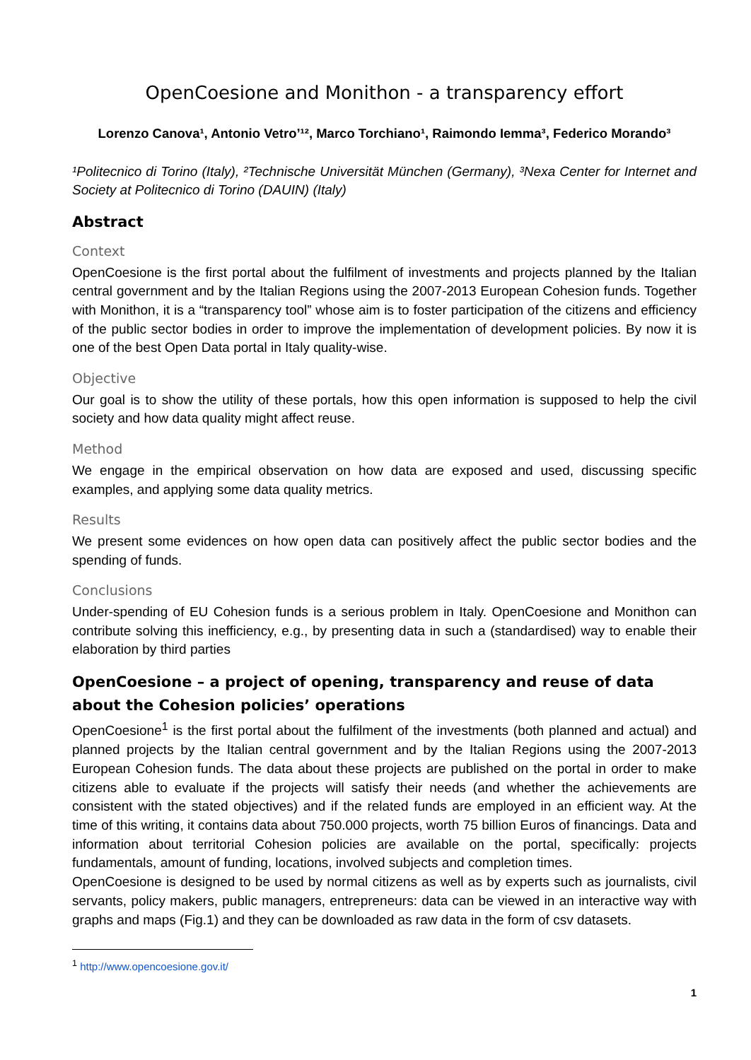OpenCoesione and Monithon - a transparency effort
Lorenzo Canova¹, Antonio Vetro’¹², Marco Torchiano¹, Raimondo Iemma³, Federico Morando³
¹Politecnico di Torino (Italy), ²Technische Universität München (Germany), ³Nexa Center for Internet and Society at Politecnico di Torino (DAUIN) (Italy)
Abstract
Context
OpenCoesione is the first portal about the fulfilment of investments and projects planned by the Italian central government and by the Italian Regions using the 2007-2013 European Cohesion funds. Together with Monithon, it is a “transparency tool” whose aim is to foster participation of the citizens and efficiency of the public sector bodies in order to improve the implementation of development policies. By now it is one of the best Open Data portal in Italy quality-wise.
Objective
Our goal is to show the utility of these portals, how this open information is supposed to help the civil society and how data quality might affect reuse.
Method
We engage in the empirical observation on how data are exposed and used, discussing specific examples, and applying some data quality metrics.
Results
We present some evidences on how open data can positively affect the public sector bodies and the spending of funds.
Conclusions
Under-spending of EU Cohesion funds is a serious problem in Italy. OpenCoesione and Monithon can contribute solving this inefficiency, e.g., by presenting data in such a (standardised) way to enable their elaboration by third parties
OpenCoesione – a project of opening, transparency and reuse of data about the Cohesion policies’ operations
OpenCoesione<sup>1</sup> is the first portal about the fulfilment of the investments (both planned and actual) and planned projects by the Italian central government and by the Italian Regions using the 2007-2013 European Cohesion funds. The data about these projects are published on the portal in order to make citizens able to evaluate if the projects will satisfy their needs (and whether the achievements are consistent with the stated objectives) and if the related funds are employed in an efficient way. At the time of this writing, it contains data about 750.000 projects, worth 75 billion Euros of financings. Data and information about territorial Cohesion policies are available on the portal, specifically: projects fundamentals, amount of funding, locations, involved subjects and completion times.
OpenCoesione is designed to be used by normal citizens as well as by experts such as journalists, civil servants, policy makers, public managers, entrepreneurs: data can be viewed in an interactive way with graphs and maps (Fig.1) and they can be downloaded as raw data in the form of csv datasets.
<sup>1</sup> http://www.opencoesione.gov.it/
1